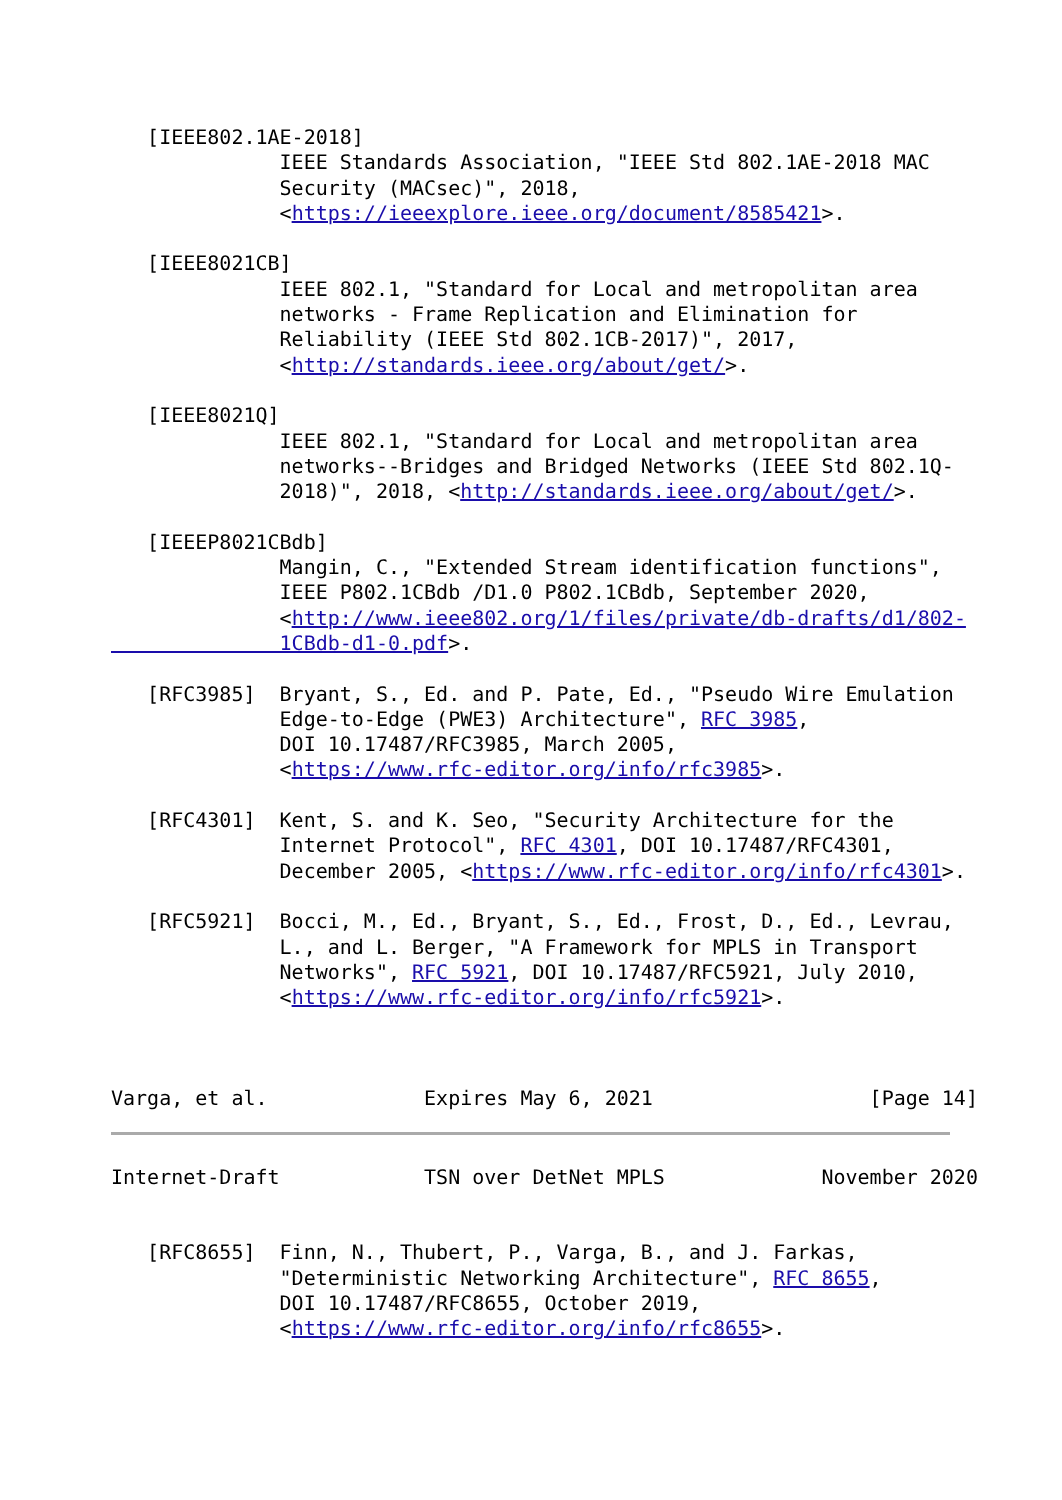[IEEE802.1AE-2018]
              IEEE Standards Association, "IEEE Std 802.1AE-2018 MAC
              Security (MACsec)", 2018,
              <https://ieeexplore.ieee.org/document/8585421>.

   [IEEE8021CB]
              IEEE 802.1, "Standard for Local and metropolitan area
              networks - Frame Replication and Elimination for
              Reliability (IEEE Std 802.1CB-2017)", 2017,
              <http://standards.ieee.org/about/get/>.

   [IEEE8021Q]
              IEEE 802.1, "Standard for Local and metropolitan area
              networks--Bridges and Bridged Networks (IEEE Std 802.1Q-
              2018)", 2018, <http://standards.ieee.org/about/get/>.

   [IEEEP8021CBdb]
              Mangin, C., "Extended Stream identification functions",
              IEEE P802.1CBdb /D1.0 P802.1CBdb, September 2020,
              <http://www.ieee802.org/1/files/private/db-drafts/d1/802-
              1CBdb-d1-0.pdf>.

   [RFC3985]  Bryant, S., Ed. and P. Pate, Ed., "Pseudo Wire Emulation
              Edge-to-Edge (PWE3) Architecture", RFC 3985,
              DOI 10.17487/RFC3985, March 2005,
              <https://www.rfc-editor.org/info/rfc3985>.

   [RFC4301]  Kent, S. and K. Seo, "Security Architecture for the
              Internet Protocol", RFC 4301, DOI 10.17487/RFC4301,
              December 2005, <https://www.rfc-editor.org/info/rfc4301>.

   [RFC5921]  Bocci, M., Ed., Bryant, S., Ed., Frost, D., Ed., Levrau,
              L., and L. Berger, "A Framework for MPLS in Transport
              Networks", RFC 5921, DOI 10.17487/RFC5921, July 2010,
              <https://www.rfc-editor.org/info/rfc5921>.



Varga, et al.             Expires May 6, 2021                  [Page 14]
Internet-Draft            TSN over DetNet MPLS             November 2020


   [RFC8655]  Finn, N., Thubert, P., Varga, B., and J. Farkas,
              "Deterministic Networking Architecture", RFC 8655,
              DOI 10.17487/RFC8655, October 2019,
              <https://www.rfc-editor.org/info/rfc8655>.